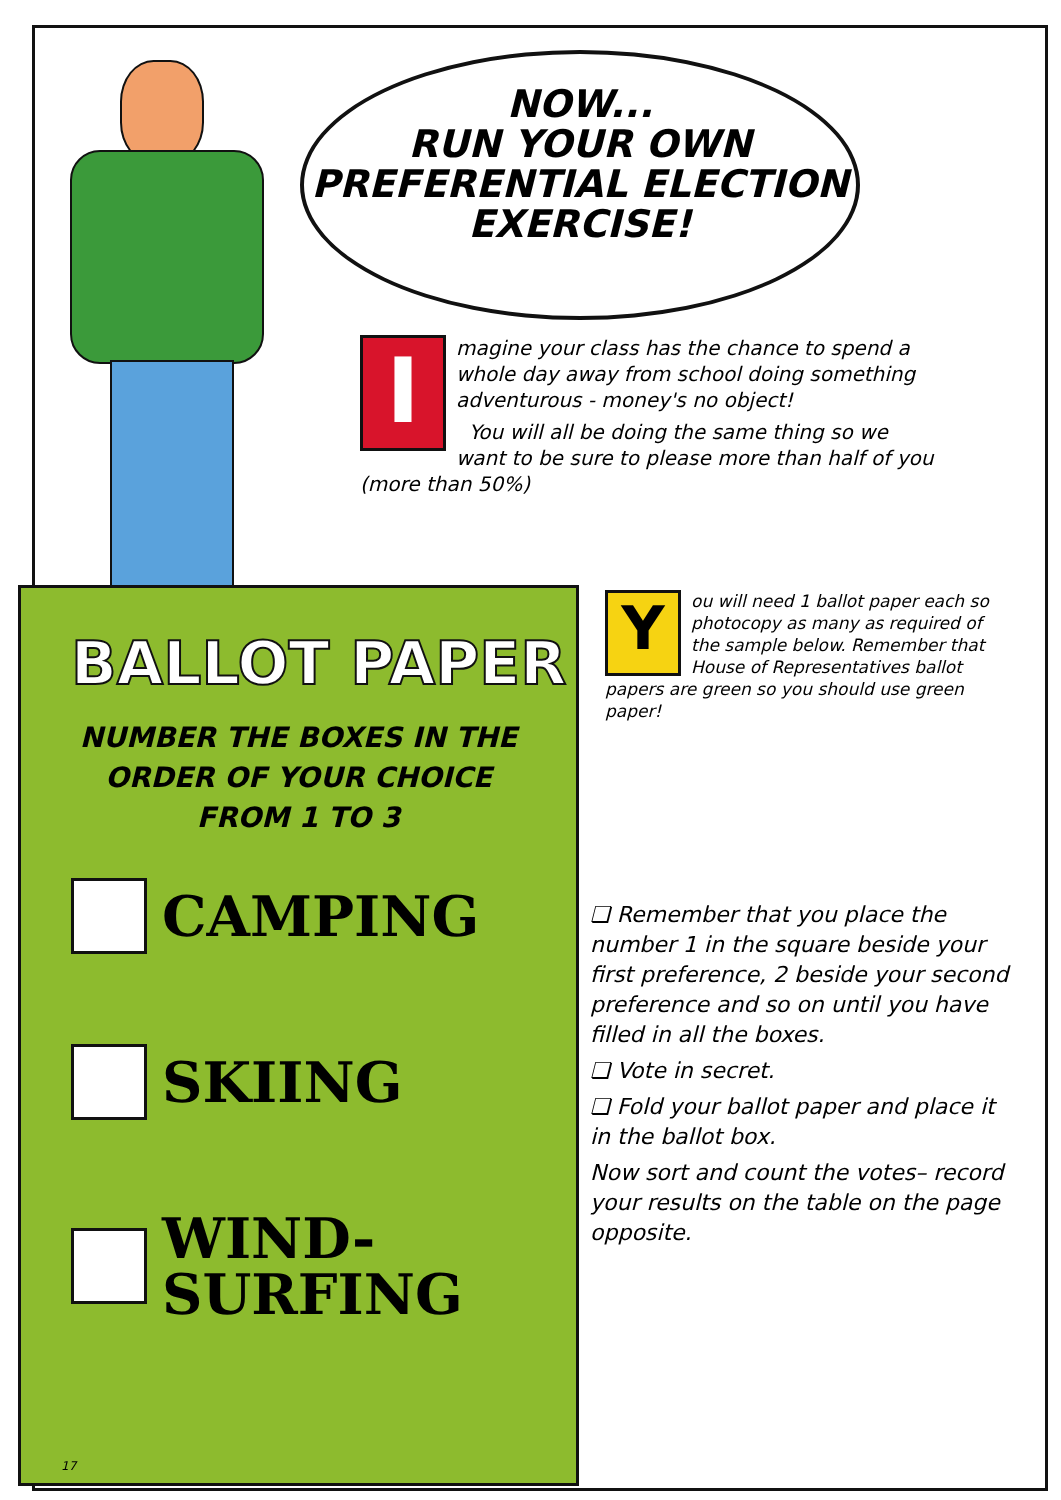NOW...
RUN YOUR OWN
PREFERENTIAL ELECTION
EXERCISE!
I
magine your class has the chance to spend a whole day away from school doing something adventurous - money's no object!
You will all be doing the same thing so we want to be sure to please more than half of you (more than 50%)
BALLOT PAPER
NUMBER THE BOXES IN THE
ORDER OF YOUR CHOICE
FROM 1 TO 3
CAMPING
SKIING
WIND-
SURFING
17
Y
ou will need 1 ballot paper each so photocopy as many as required of the sample below. Remember that House of Representatives ballot papers are green so you should use green paper!
❏ Remember that you place the number 1 in the square beside your first preference, 2 beside your second preference and so on until you have filled in all the boxes.
❏ Vote in secret.
❏ Fold your ballot paper and place it in the ballot box.
Now sort and count the votes– record your results on the table on the page opposite.